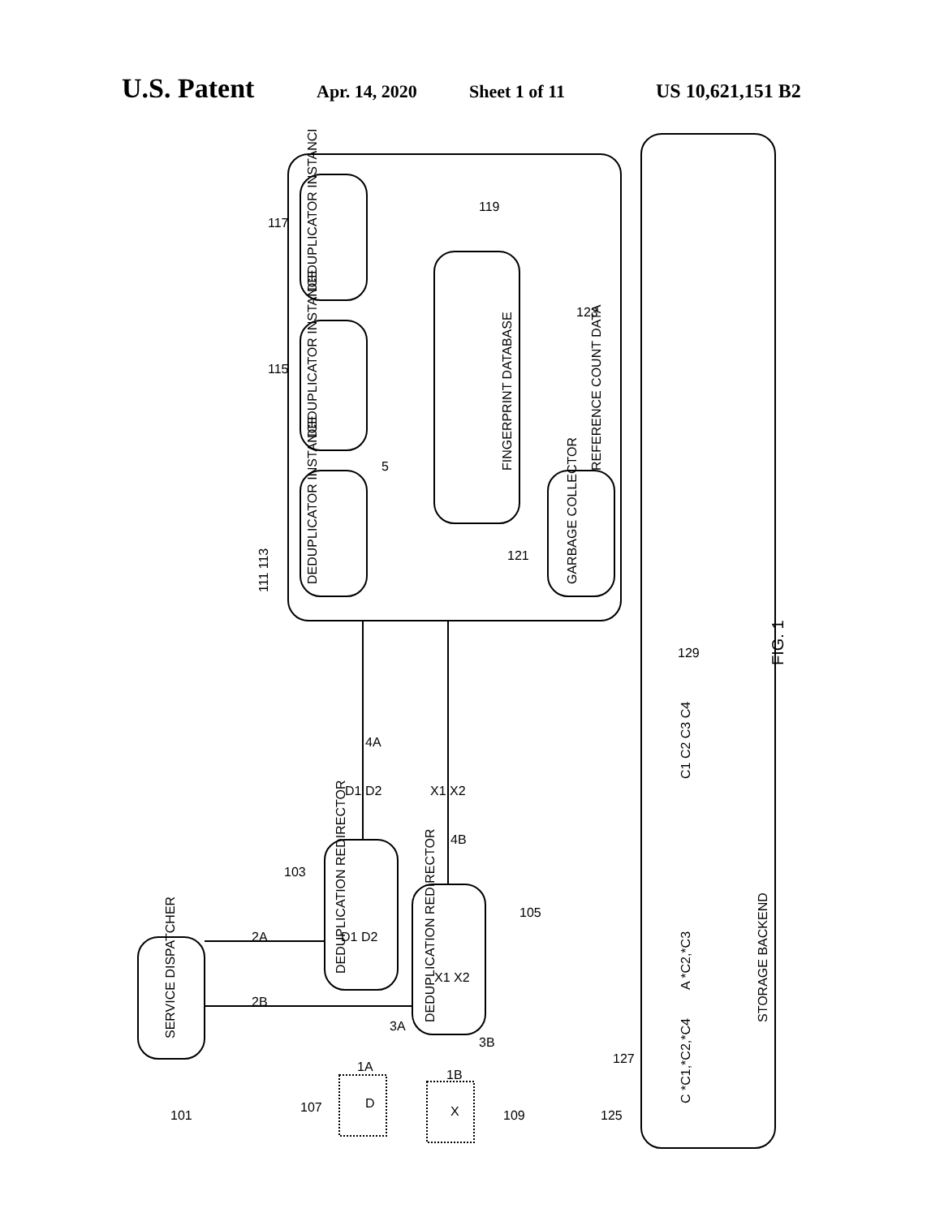U.S. Patent Apr. 14, 2020 Sheet 1 of 11 US 10,621,151 B2
DEDUPLICATOR INSTANCE
DEDUPLICATOR INSTANCE
DEDUPLICATOR INSTANCE
FINGERPRINT DATABASE
REFERENCE COUNT DATA
GARBAGE COLLECTOR
SERVICE DISPATCHER
DEDUPLICATION REDIRECTOR
DEDUPLICATION REDIRECTOR
D
X
STORAGE BACKEND
FIG. 1
C *C1,*C2,*C4
A *C2,*C3
C1 C2 C3 C4
111 113
115
117
119
121
123
125
127
129
101
103
105
107
109
D1 D2
X1 X2
D1 D2
X1 X2
4A
4B
2A
2B
3A
3B
1A
1B
5